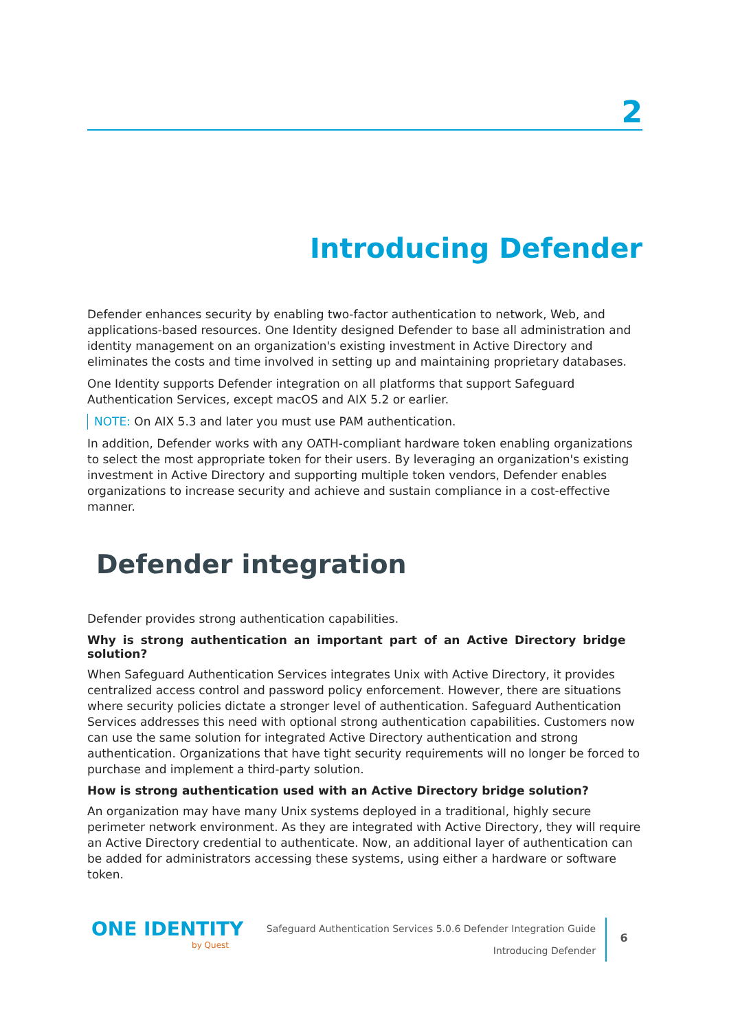2
Introducing Defender
Defender enhances security by enabling two-factor authentication to network, Web, and applications-based resources. One Identity designed Defender to base all administration and identity management on an organization's existing investment in Active Directory and eliminates the costs and time involved in setting up and maintaining proprietary databases.
One Identity supports Defender integration on all platforms that support Safeguard Authentication Services, except macOS and AIX 5.2 or earlier.
NOTE: On AIX 5.3 and later you must use PAM authentication.
In addition, Defender works with any OATH-compliant hardware token enabling organizations to select the most appropriate token for their users. By leveraging an organization's existing investment in Active Directory and supporting multiple token vendors, Defender enables organizations to increase security and achieve and sustain compliance in a cost-effective manner.
Defender integration
Defender provides strong authentication capabilities.
Why is strong authentication an important part of an Active Directory bridge solution?
When Safeguard Authentication Services integrates Unix with Active Directory, it provides centralized access control and password policy enforcement. However, there are situations where security policies dictate a stronger level of authentication. Safeguard Authentication Services addresses this need with optional strong authentication capabilities. Customers now can use the same solution for integrated Active Directory authentication and strong authentication. Organizations that have tight security requirements will no longer be forced to purchase and implement a third-party solution.
How is strong authentication used with an Active Directory bridge solution?
An organization may have many Unix systems deployed in a traditional, highly secure perimeter network environment. As they are integrated with Active Directory, they will require an Active Directory credential to authenticate. Now, an additional layer of authentication can be added for administrators accessing these systems, using either a hardware or software token.
ONE IDENTITY
by Quest
Safeguard Authentication Services 5.0.6 Defender Integration Guide
Introducing Defender
6